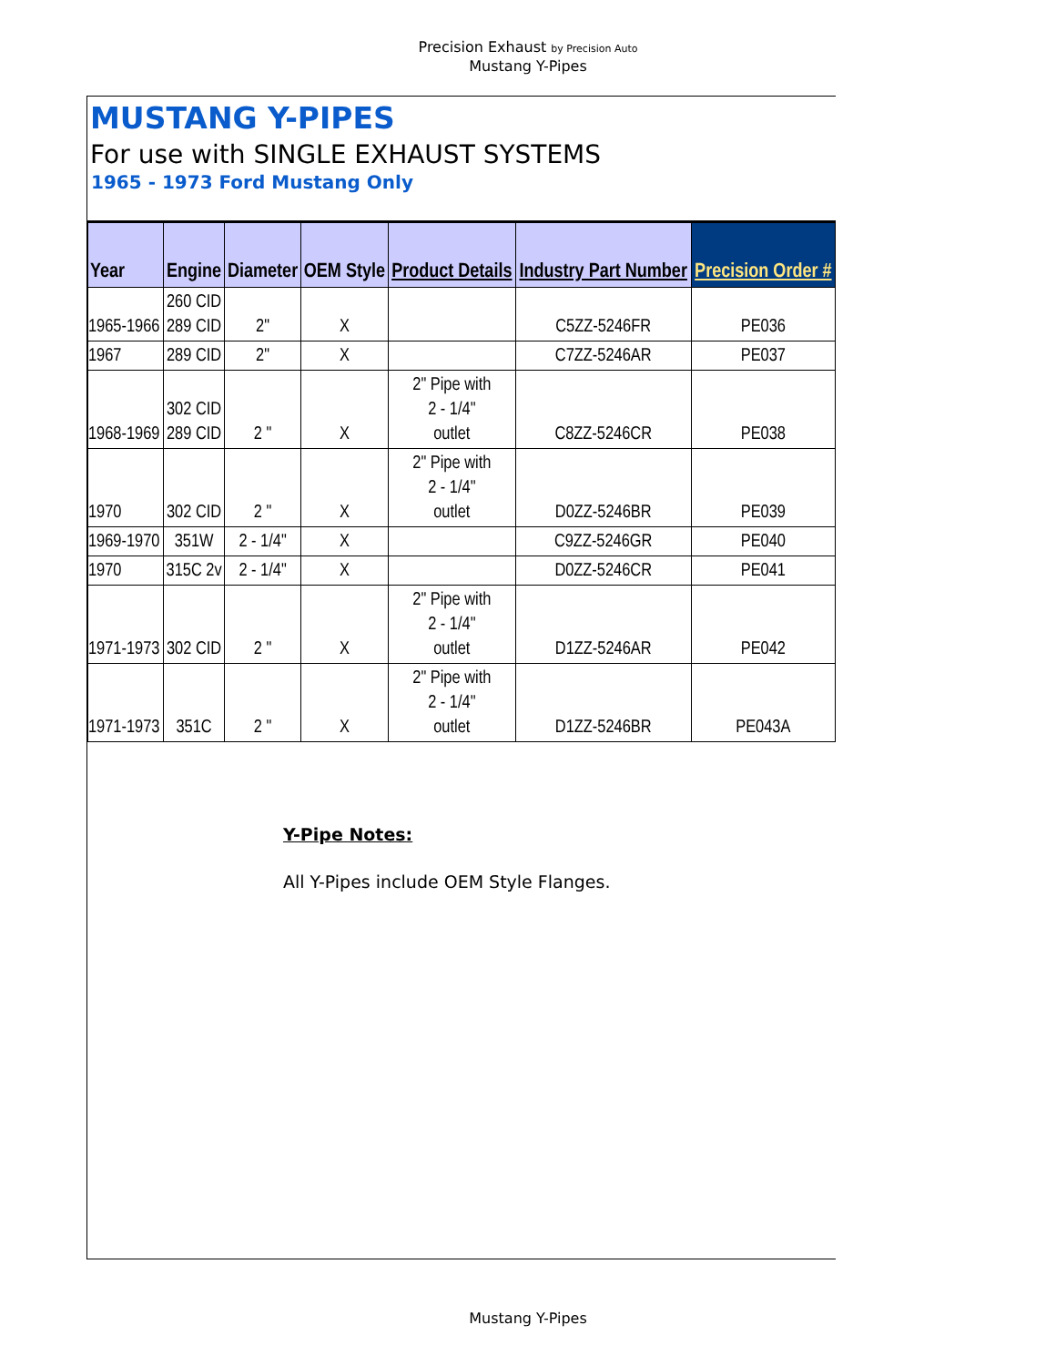Precision Exhaust by Precision Auto
Mustang Y-Pipes
MUSTANG Y-PIPES
For use with SINGLE EXHAUST SYSTEMS
1965 - 1973 Ford Mustang Only
| Year | Engine | Diameter | OEM Style | Product Details | Industry Part Number | Precision Order # |
| --- | --- | --- | --- | --- | --- | --- |
| 1965-1966 | 260 CID 289 CID | 2" | X | | C5ZZ-5246FR | PE036 |
| 1967 | 289 CID | 2" | X | | C7ZZ-5246AR | PE037 |
| 1968-1969 | 302 CID 289 CID | 2 " | X | 2" Pipe with 2 - 1/4" outlet | C8ZZ-5246CR | PE038 |
| 1970 | 302 CID | 2 " | X | 2" Pipe with 2 - 1/4" outlet | D0ZZ-5246BR | PE039 |
| 1969-1970 | 351W | 2 - 1/4" | X | | C9ZZ-5246GR | PE040 |
| 1970 | 315C 2v | 2 - 1/4" | X | | D0ZZ-5246CR | PE041 |
| 1971-1973 | 302 CID | 2 " | X | 2" Pipe with 2 - 1/4" outlet | D1ZZ-5246AR | PE042 |
| 1971-1973 | 351C | 2 " | X | 2" Pipe with 2 - 1/4" outlet | D1ZZ-5246BR | PE043A |
Y-Pipe Notes:
All Y-Pipes include OEM Style Flanges.
Mustang Y-Pipes